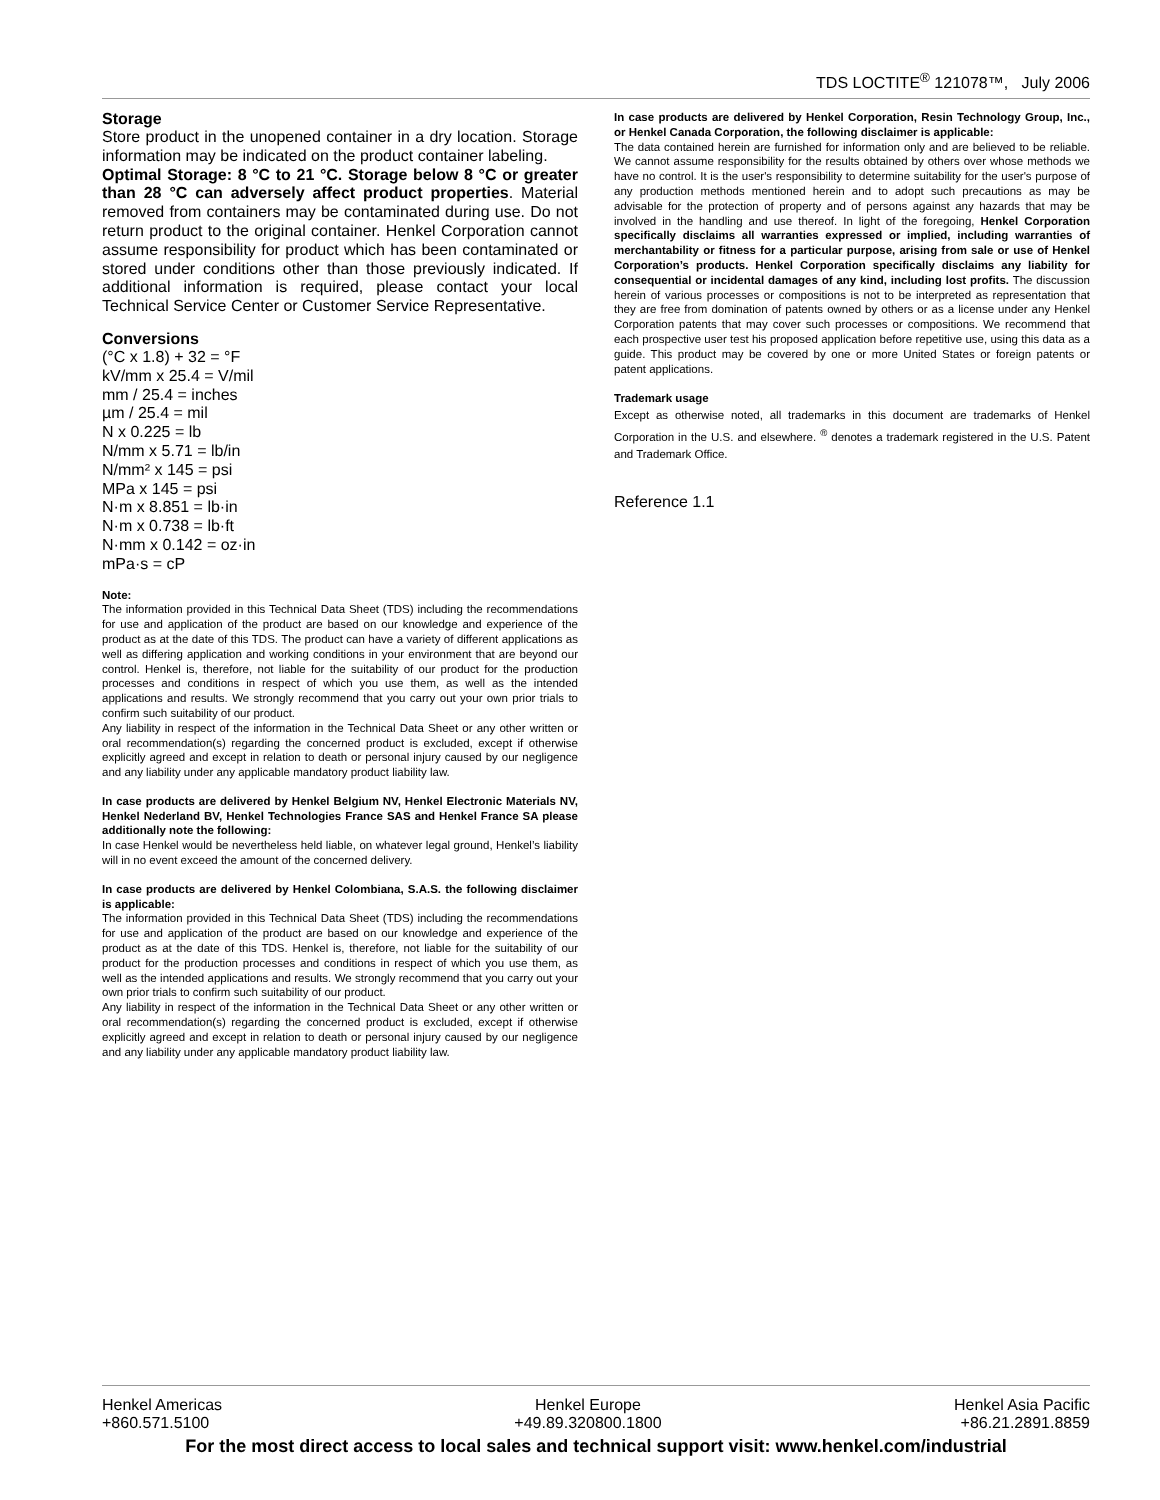TDS LOCTITE<sup>®</sup> 121078™, July 2006
Storage
Store product in the unopened container in a dry location. Storage information may be indicated on the product container labeling.
Optimal Storage: 8 °C to 21 °C. Storage below 8 °C or greater than 28 °C can adversely affect product properties. Material removed from containers may be contaminated during use. Do not return product to the original container. Henkel Corporation cannot assume responsibility for product which has been contaminated or stored under conditions other than those previously indicated. If additional information is required, please contact your local Technical Service Center or Customer Service Representative.
Conversions
(°C x 1.8) + 32 = °F
kV/mm x 25.4 = V/mil
mm / 25.4 = inches
µm / 25.4 = mil
N x 0.225 = lb
N/mm x 5.71 = lb/in
N/mm² x 145 = psi
MPa x 145 = psi
N·m x 8.851 = lb·in
N·m x 0.738 = lb·ft
N·mm x 0.142 = oz·in
mPa·s = cP
Note:
The information provided in this Technical Data Sheet (TDS) including the recommendations for use and application of the product are based on our knowledge and experience of the product as at the date of this TDS. The product can have a variety of different applications as well as differing application and working conditions in your environment that are beyond our control. Henkel is, therefore, not liable for the suitability of our product for the production processes and conditions in respect of which you use them, as well as the intended applications and results. We strongly recommend that you carry out your own prior trials to confirm such suitability of our product.
Any liability in respect of the information in the Technical Data Sheet or any other written or oral recommendation(s) regarding the concerned product is excluded, except if otherwise explicitly agreed and except in relation to death or personal injury caused by our negligence and any liability under any applicable mandatory product liability law.
In case products are delivered by Henkel Belgium NV, Henkel Electronic Materials NV, Henkel Nederland BV, Henkel Technologies France SAS and Henkel France SA please additionally note the following:
In case Henkel would be nevertheless held liable, on whatever legal ground, Henkel’s liability will in no event exceed the amount of the concerned delivery.
In case products are delivered by Henkel Colombiana, S.A.S. the following disclaimer is applicable:
The information provided in this Technical Data Sheet (TDS) including the recommendations for use and application of the product are based on our knowledge and experience of the product as at the date of this TDS. Henkel is, therefore, not liable for the suitability of our product for the production processes and conditions in respect of which you use them, as well as the intended applications and results. We strongly recommend that you carry out your own prior trials to confirm such suitability of our product.
Any liability in respect of the information in the Technical Data Sheet or any other written or oral recommendation(s) regarding the concerned product is excluded, except if otherwise explicitly agreed and except in relation to death or personal injury caused by our negligence and any liability under any applicable mandatory product liability law.
In case products are delivered by Henkel Corporation, Resin Technology Group, Inc., or Henkel Canada Corporation, the following disclaimer is applicable:
The data contained herein are furnished for information only and are believed to be reliable. We cannot assume responsibility for the results obtained by others over whose methods we have no control. It is the user's responsibility to determine suitability for the user's purpose of any production methods mentioned herein and to adopt such precautions as may be advisable for the protection of property and of persons against any hazards that may be involved in the handling and use thereof. In light of the foregoing, Henkel Corporation specifically disclaims all warranties expressed or implied, including warranties of merchantability or fitness for a particular purpose, arising from sale or use of Henkel Corporation’s products. Henkel Corporation specifically disclaims any liability for consequential or incidental damages of any kind, including lost profits. The discussion herein of various processes or compositions is not to be interpreted as representation that they are free from domination of patents owned by others or as a license under any Henkel Corporation patents that may cover such processes or compositions. We recommend that each prospective user test his proposed application before repetitive use, using this data as a guide. This product may be covered by one or more United States or foreign patents or patent applications.
Trademark usage
Except as otherwise noted, all trademarks in this document are trademarks of Henkel Corporation in the U.S. and elsewhere. <sup>®</sup> denotes a trademark registered in the U.S. Patent and Trademark Office.
Reference 1.1
Henkel Americas
+860.571.5100
Henkel Europe
+49.89.320800.1800
Henkel Asia Pacific
+86.21.2891.8859
For the most direct access to local sales and technical support visit: www.henkel.com/industrial